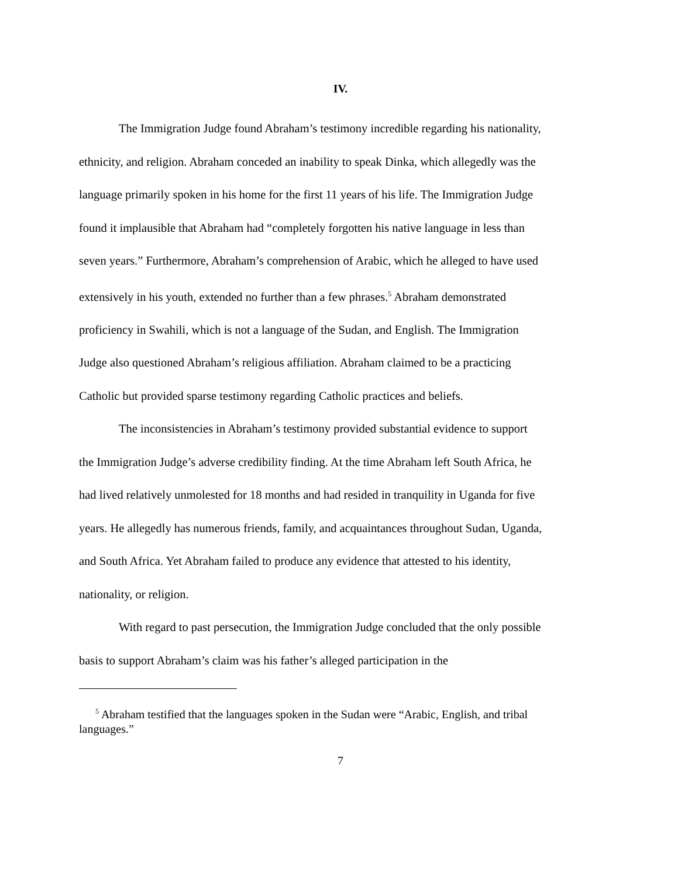IV.
The Immigration Judge found Abraham’s testimony incredible regarding his nationality, ethnicity, and religion. Abraham conceded an inability to speak Dinka, which allegedly was the language primarily spoken in his home for the first 11 years of his life. The Immigration Judge found it implausible that Abraham had “completely forgotten his native language in less than seven years.” Furthermore, Abraham’s comprehension of Arabic, which he alleged to have used extensively in his youth, extended no further than a few phrases.<sup>5</sup> Abraham demonstrated proficiency in Swahili, which is not a language of the Sudan, and English. The Immigration Judge also questioned Abraham’s religious affiliation. Abraham claimed to be a practicing Catholic but provided sparse testimony regarding Catholic practices and beliefs.
The inconsistencies in Abraham’s testimony provided substantial evidence to support the Immigration Judge’s adverse credibility finding. At the time Abraham left South Africa, he had lived relatively unmolested for 18 months and had resided in tranquility in Uganda for five years. He allegedly has numerous friends, family, and acquaintances throughout Sudan, Uganda, and South Africa. Yet Abraham failed to produce any evidence that attested to his identity, nationality, or religion.
With regard to past persecution, the Immigration Judge concluded that the only possible basis to support Abraham’s claim was his father’s alleged participation in the
<sup>5</sup> Abraham testified that the languages spoken in the Sudan were “Arabic, English, and tribal languages.”
7